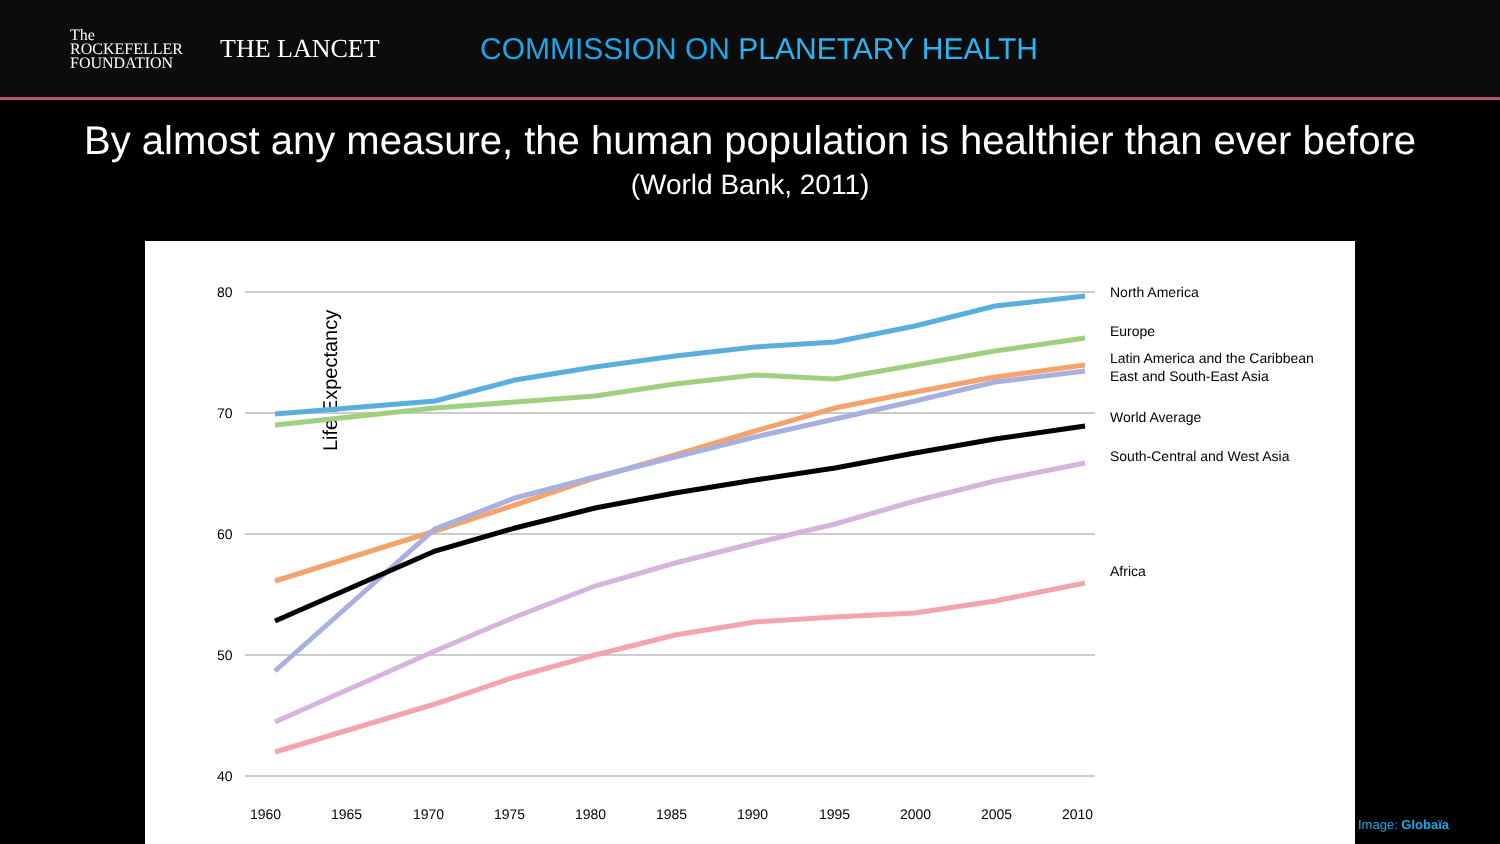The
ROCKEFELLER
FOUNDATION
THE LANCET
COMMISSION ON PLANETARY HEALTH
By almost any measure, the human population is healthier than ever before
(World Bank, 2011)
Life Expectancy
80
70
60
50
40
North America
Europe
Latin America and the Caribbean
East and South-East Asia
World Average
South-Central and West Asia
Africa
1960
1965
1970
1975
1980
1985
1990
1995
2000
2005
2010
Image: Globaïa